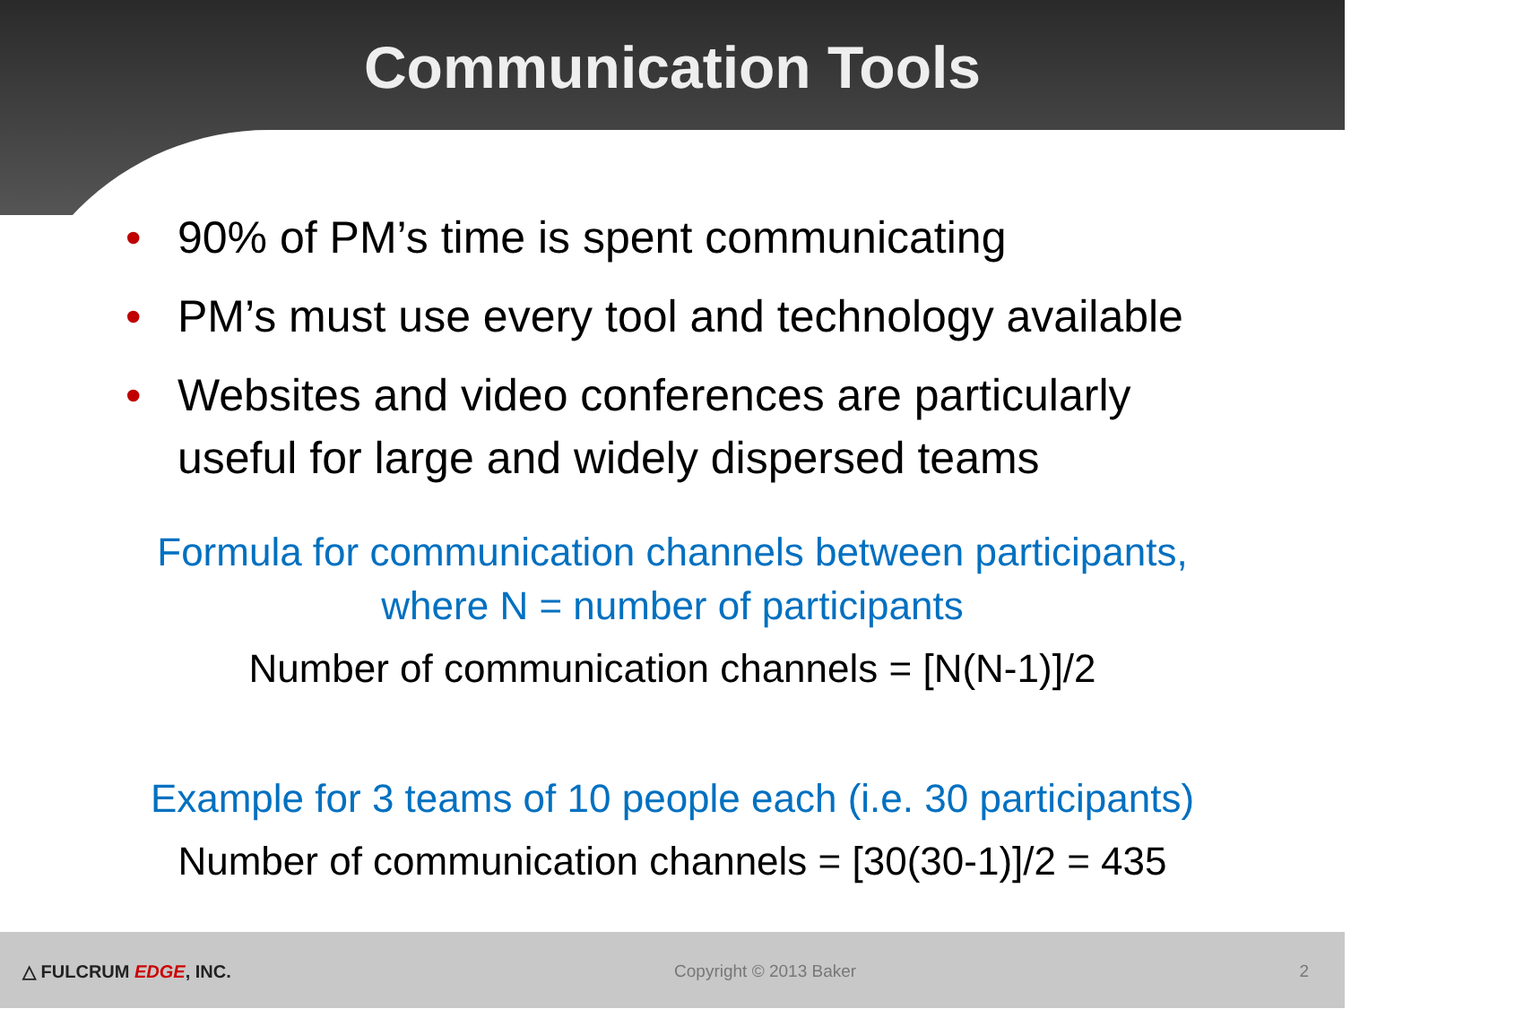Communication Tools
• 90% of PM’s time is spent communicating
• PM’s must use every tool and technology available
• Websites and video conferences are particularly useful for large and widely dispersed teams
Formula for communication channels between participants,
where N = number of participants
Number of communication channels = [N(N-1)]/2
Example for 3 teams of 10 people each (i.e. 30 participants)
Number of communication channels = [30(30-1)]/2 = 435
△ FULCRUM EDGE, INC. Copyright © 2013 Baker 2